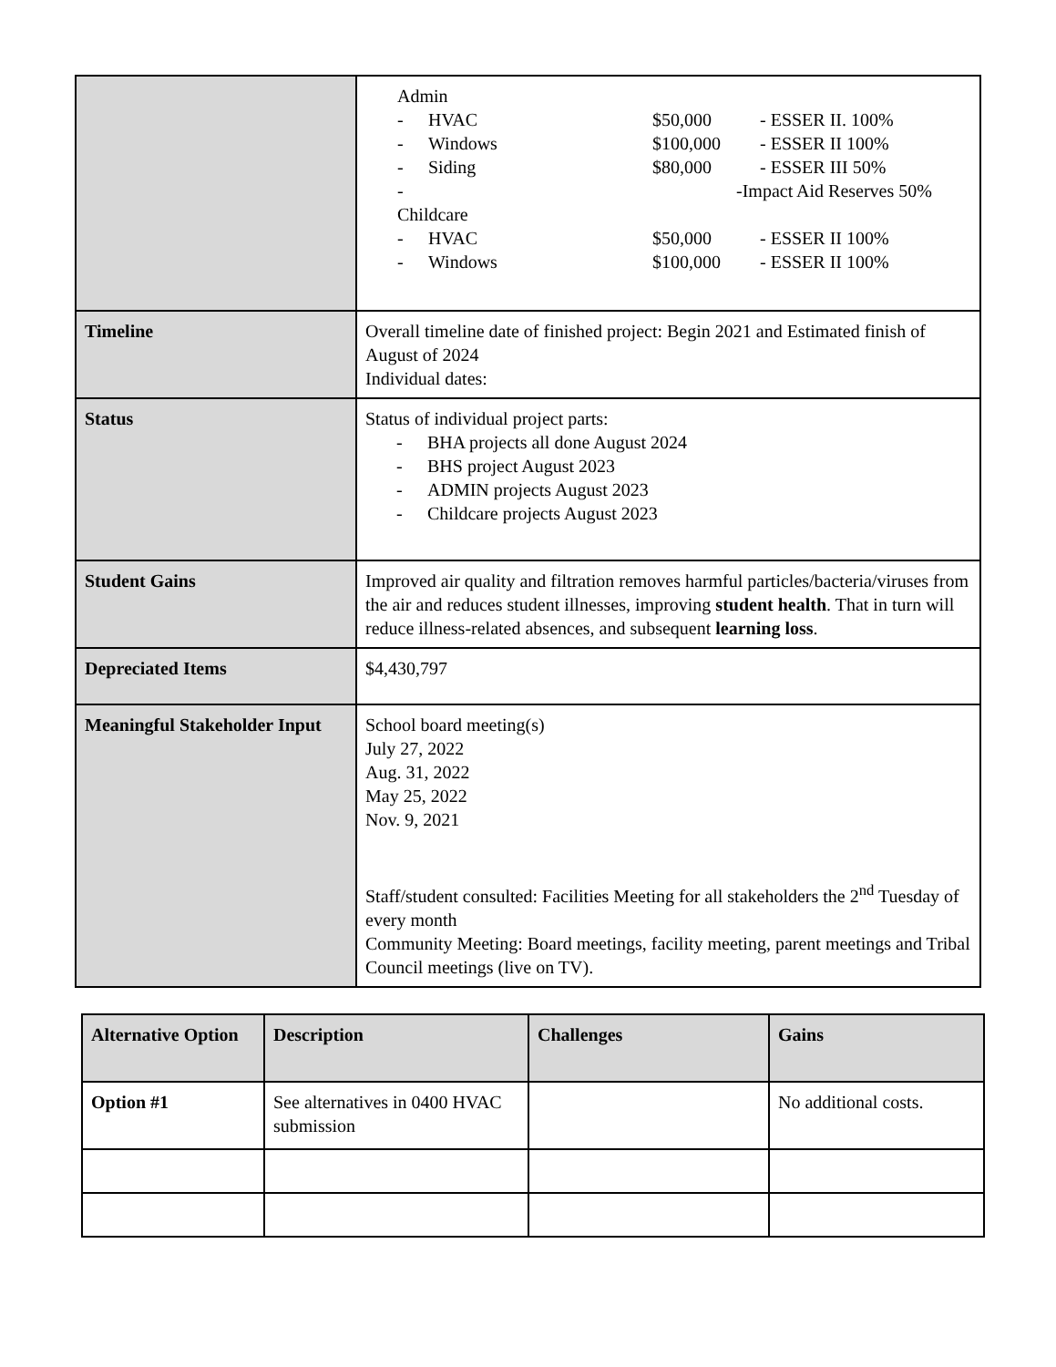| | Admin - HVAC $50,000 - ESSER II. 100% - Windows $100,000 - ESSER II 100% - Siding $80,000 - ESSER III 50% - -Impact Aid Reserves 50% Childcare - HVAC $50,000 - ESSER II 100% - Windows $100,000 - ESSER II 100% |
| Timeline | Overall timeline date of finished project: Begin 2021 and Estimated finish of August of 2024 Individual dates: |
| Status | Status of individual project parts: - BHA projects all done August 2024 - BHS project August 2023 - ADMIN projects August 2023 - Childcare projects August 2023 |
| Student Gains | Improved air quality and filtration removes harmful particles/bacteria/viruses from the air and reduces student illnesses, improving student health . That in turn will reduce illness-related absences, and subsequent learning loss . |
| Depreciated Items | $4,430,797 |
| Meaningful Stakeholder Input | School board meeting(s) July 27, 2022 Aug. 31, 2022 May 25, 2022 Nov. 9, 2021 Staff/student consulted: Facilities Meeting for all stakeholders the 2<sup>nd</sup> Tuesday of every month Community Meeting: Board meetings, facility meeting, parent meetings and Tribal Council meetings (live on TV). |
| Alternative Option | Description | Challenges | Gains |
| --- | --- | --- | --- |
| Option #1 | See alternatives in 0400 HVAC submission | | No additional costs. |